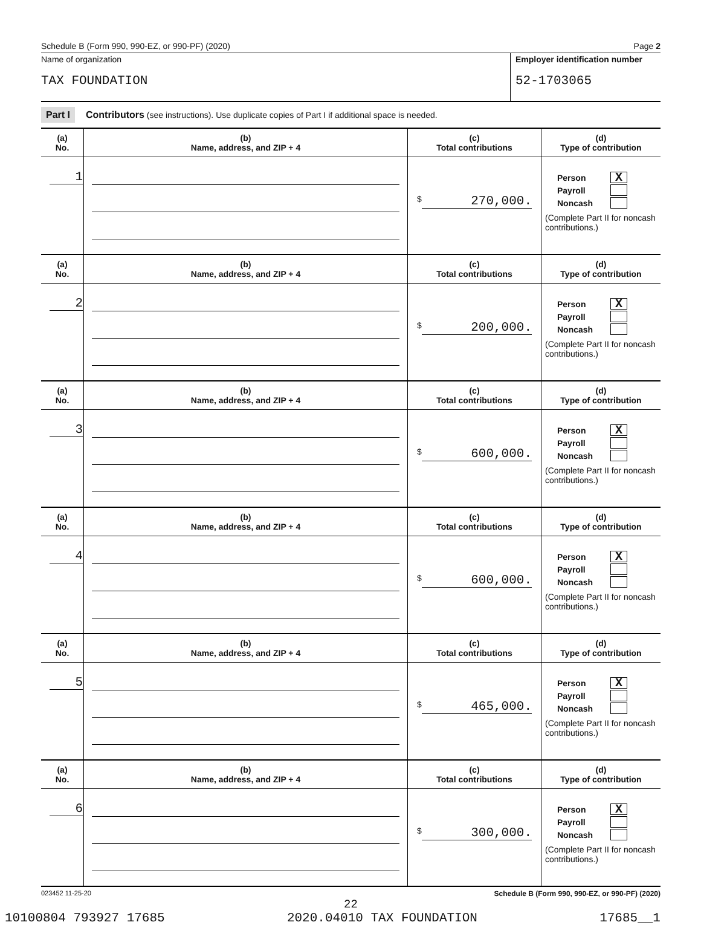Schedule B (Form 990, 990-EZ, or 990-PF) (2020) Page 2
Name of organization
TAX FOUNDATION
Employer identification number
52-1703065
Part I Contributors (see instructions). Use duplicate copies of Part I if additional space is needed.
| (a) No. | (b) Name, address, and ZIP + 4 | (c) Total contributions | (d) Type of contribution |
| --- | --- | --- | --- |
| 1 | | $ 270,000. | Person X Payroll Noncash (Complete Part II for noncash contributions.) |
| (a) No. | (b) Name, address, and ZIP + 4 | (c) Total contributions | (d) Type of contribution |
| 2 | | $ 200,000. | Person X Payroll Noncash (Complete Part II for noncash contributions.) |
| (a) No. | (b) Name, address, and ZIP + 4 | (c) Total contributions | (d) Type of contribution |
| 3 | | $ 600,000. | Person X Payroll Noncash (Complete Part II for noncash contributions.) |
| (a) No. | (b) Name, address, and ZIP + 4 | (c) Total contributions | (d) Type of contribution |
| 4 | | $ 600,000. | Person X Payroll Noncash (Complete Part II for noncash contributions.) |
| (a) No. | (b) Name, address, and ZIP + 4 | (c) Total contributions | (d) Type of contribution |
| 5 | | $ 465,000. | Person X Payroll Noncash (Complete Part II for noncash contributions.) |
| (a) No. | (b) Name, address, and ZIP + 4 | (c) Total contributions | (d) Type of contribution |
| 6 | | $ 300,000. | Person X Payroll Noncash (Complete Part II for noncash contributions.) |
023452 11-25-20 Schedule B (Form 990, 990-EZ, or 990-PF) (2020)
22
10100804 793927 17685 2020.04010 TAX FOUNDATION 17685__1